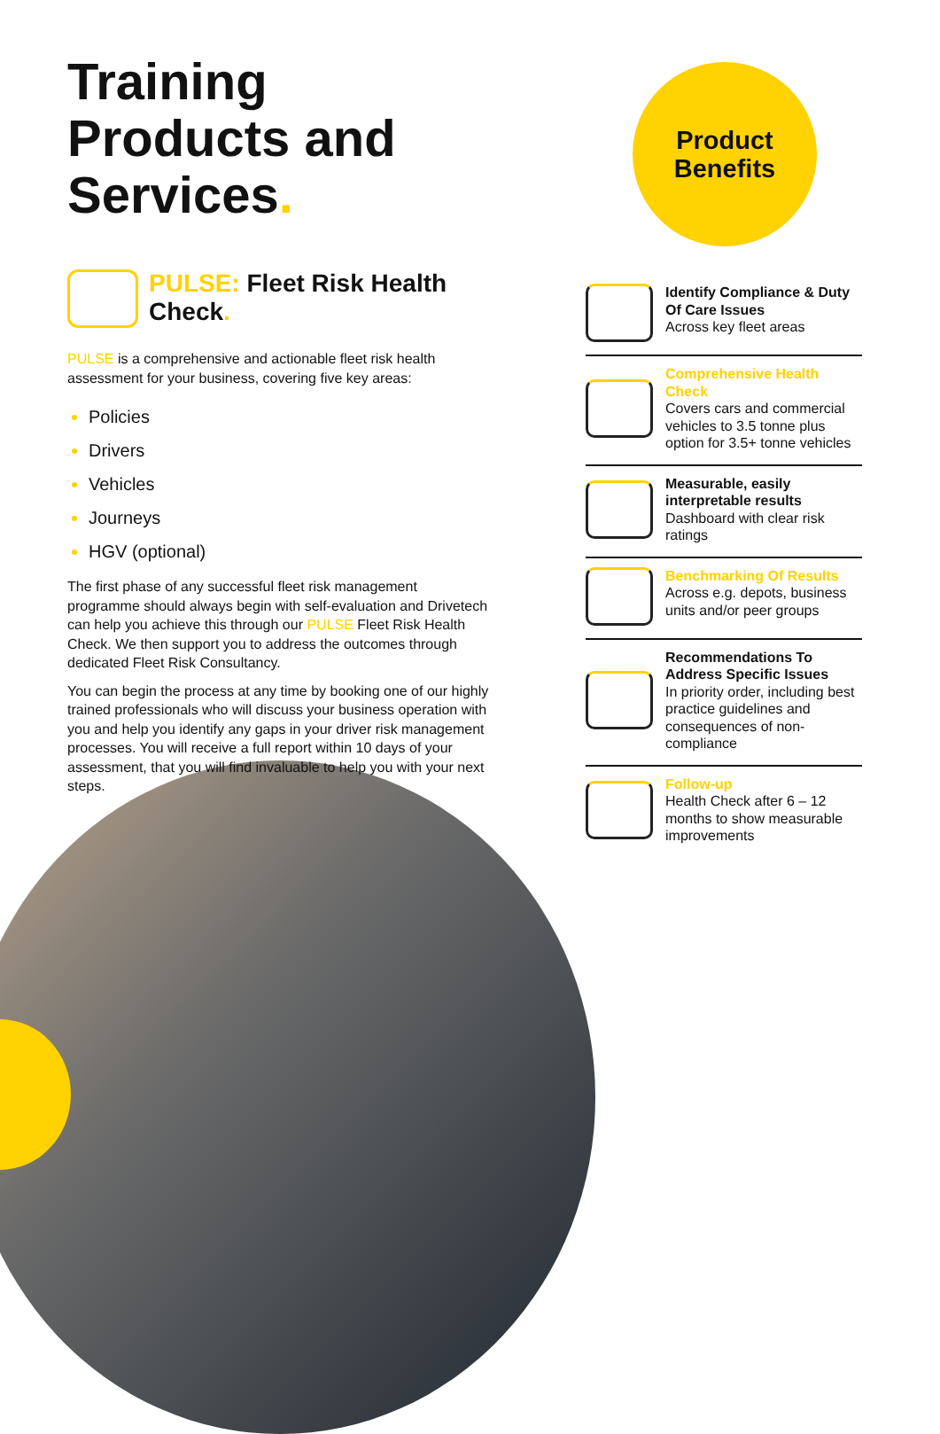Training Products and Services.
PULSE: Fleet Risk Health Check.
PULSE is a comprehensive and actionable fleet risk health assessment for your business, covering five key areas:
Policies
Drivers
Vehicles
Journeys
HGV (optional)
The first phase of any successful fleet risk management programme should always begin with self-evaluation and Drivetech can help you achieve this through our PULSE Fleet Risk Health Check. We then support you to address the outcomes through dedicated Fleet Risk Consultancy.
You can begin the process at any time by booking one of our highly trained professionals who will discuss your business operation with you and help you identify any gaps in your driver risk management processes. You will receive a full report within 10 days of your assessment, that you will find invaluable to help you with your next steps.
Product
Benefits
Identify Compliance & Duty Of Care Issues
Across key fleet areas
Comprehensive Health Check
Covers cars and commercial vehicles to 3.5 tonne plus option for 3.5+ tonne vehicles
Measurable, easily interpretable results
Dashboard with clear risk ratings
Benchmarking Of Results
Across e.g. depots, business units and/or peer groups
Recommendations To Address Specific Issues
In priority order, including best practice guidelines and consequences of non-compliance
Follow-up
Health Check after 6 – 12 months to show measurable improvements